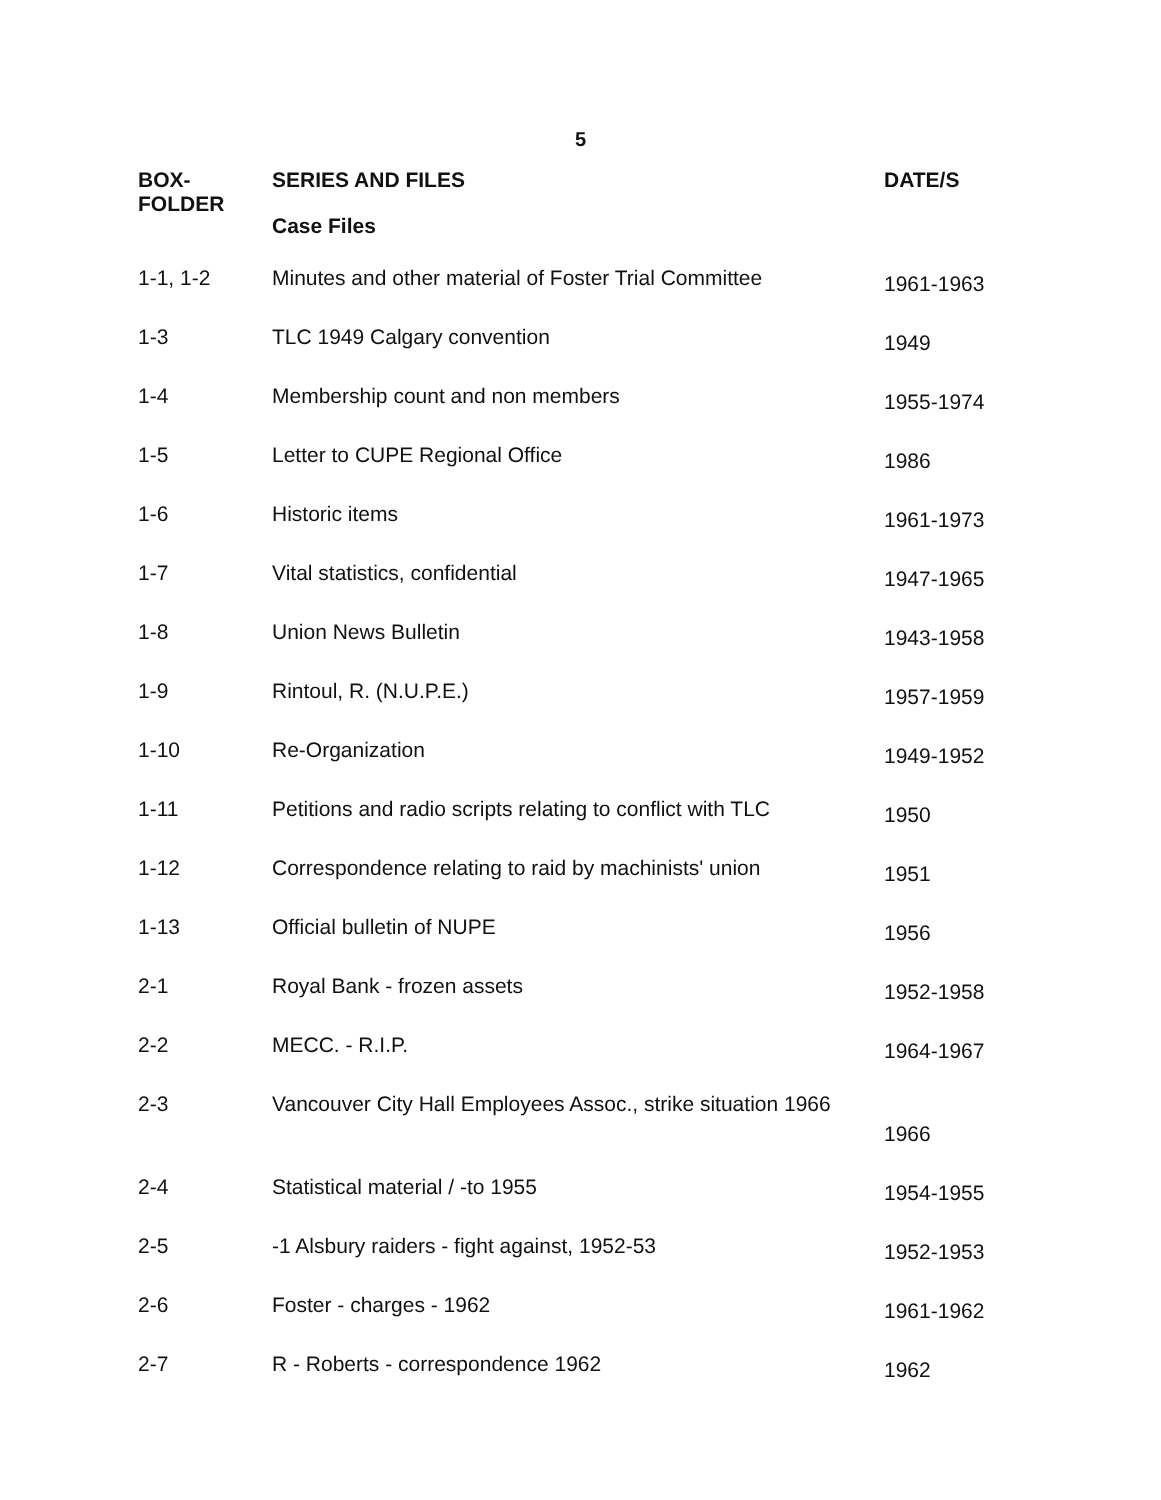5
| BOX- FOLDER | SERIES AND FILES Case Files | DATE/S |
| --- | --- | --- |
| 1-1, 1-2 | Minutes and other material of Foster Trial Committee | 1961-1963 |
| 1-3 | TLC 1949 Calgary convention | 1949 |
| 1-4 | Membership count and non members | 1955-1974 |
| 1-5 | Letter to CUPE Regional Office | 1986 |
| 1-6 | Historic items | 1961-1973 |
| 1-7 | Vital statistics, confidential | 1947-1965 |
| 1-8 | Union News Bulletin | 1943-1958 |
| 1-9 | Rintoul, R. (N.U.P.E.) | 1957-1959 |
| 1-10 | Re-Organization | 1949-1952 |
| 1-11 | Petitions and radio scripts relating to conflict with TLC | 1950 |
| 1-12 | Correspondence relating to raid by machinists' union | 1951 |
| 1-13 | Official bulletin of NUPE | 1956 |
| 2-1 | Royal Bank - frozen assets | 1952-1958 |
| 2-2 | MECC. - R.I.P. | 1964-1967 |
| 2-3 | Vancouver City Hall Employees Assoc., strike situation 1966 | 1966 |
| 2-4 | Statistical material / -to 1955 | 1954-1955 |
| 2-5 | -1 Alsbury raiders - fight against, 1952-53 | 1952-1953 |
| 2-6 | Foster - charges - 1962 | 1961-1962 |
| 2-7 | R - Roberts - correspondence 1962 | 1962 |